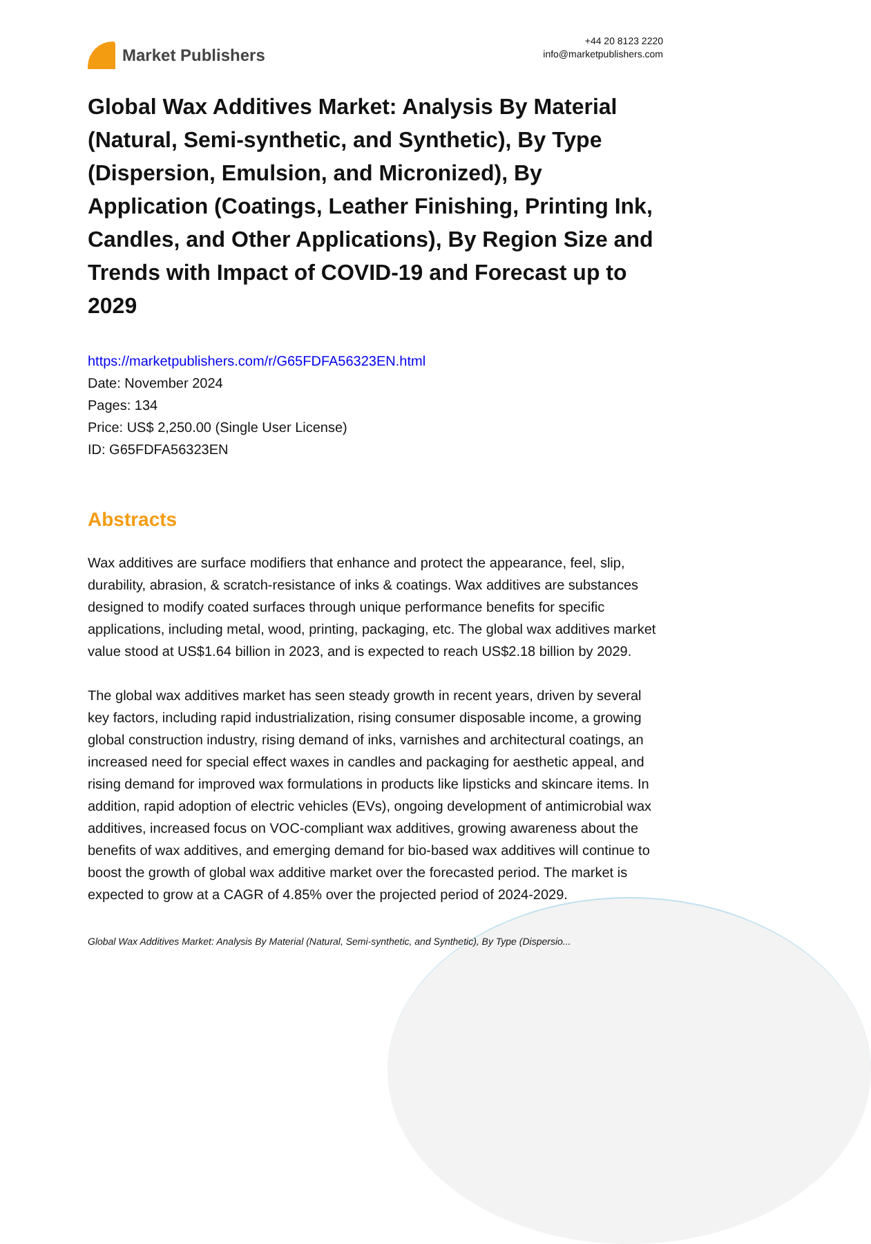Market Publishers
+44 20 8123 2220
info@marketpublishers.com
Global Wax Additives Market: Analysis By Material (Natural, Semi-synthetic, and Synthetic), By Type (Dispersion, Emulsion, and Micronized), By Application (Coatings, Leather Finishing, Printing Ink, Candles, and Other Applications), By Region Size and Trends with Impact of COVID-19 and Forecast up to 2029
https://marketpublishers.com/r/G65FDFA56323EN.html
Date: November 2024
Pages: 134
Price: US$ 2,250.00 (Single User License)
ID: G65FDFA56323EN
Abstracts
Wax additives are surface modifiers that enhance and protect the appearance, feel, slip, durability, abrasion, & scratch-resistance of inks & coatings. Wax additives are substances designed to modify coated surfaces through unique performance benefits for specific applications, including metal, wood, printing, packaging, etc. The global wax additives market value stood at US$1.64 billion in 2023, and is expected to reach US$2.18 billion by 2029.
The global wax additives market has seen steady growth in recent years, driven by several key factors, including rapid industrialization, rising consumer disposable income, a growing global construction industry, rising demand of inks, varnishes and architectural coatings, an increased need for special effect waxes in candles and packaging for aesthetic appeal, and rising demand for improved wax formulations in products like lipsticks and skincare items. In addition, rapid adoption of electric vehicles (EVs), ongoing development of antimicrobial wax additives, increased focus on VOC-compliant wax additives, growing awareness about the benefits of wax additives, and emerging demand for bio-based wax additives will continue to boost the growth of global wax additive market over the forecasted period. The market is expected to grow at a CAGR of 4.85% over the projected period of 2024-2029.
Global Wax Additives Market: Analysis By Material (Natural, Semi-synthetic, and Synthetic), By Type (Dispersio...